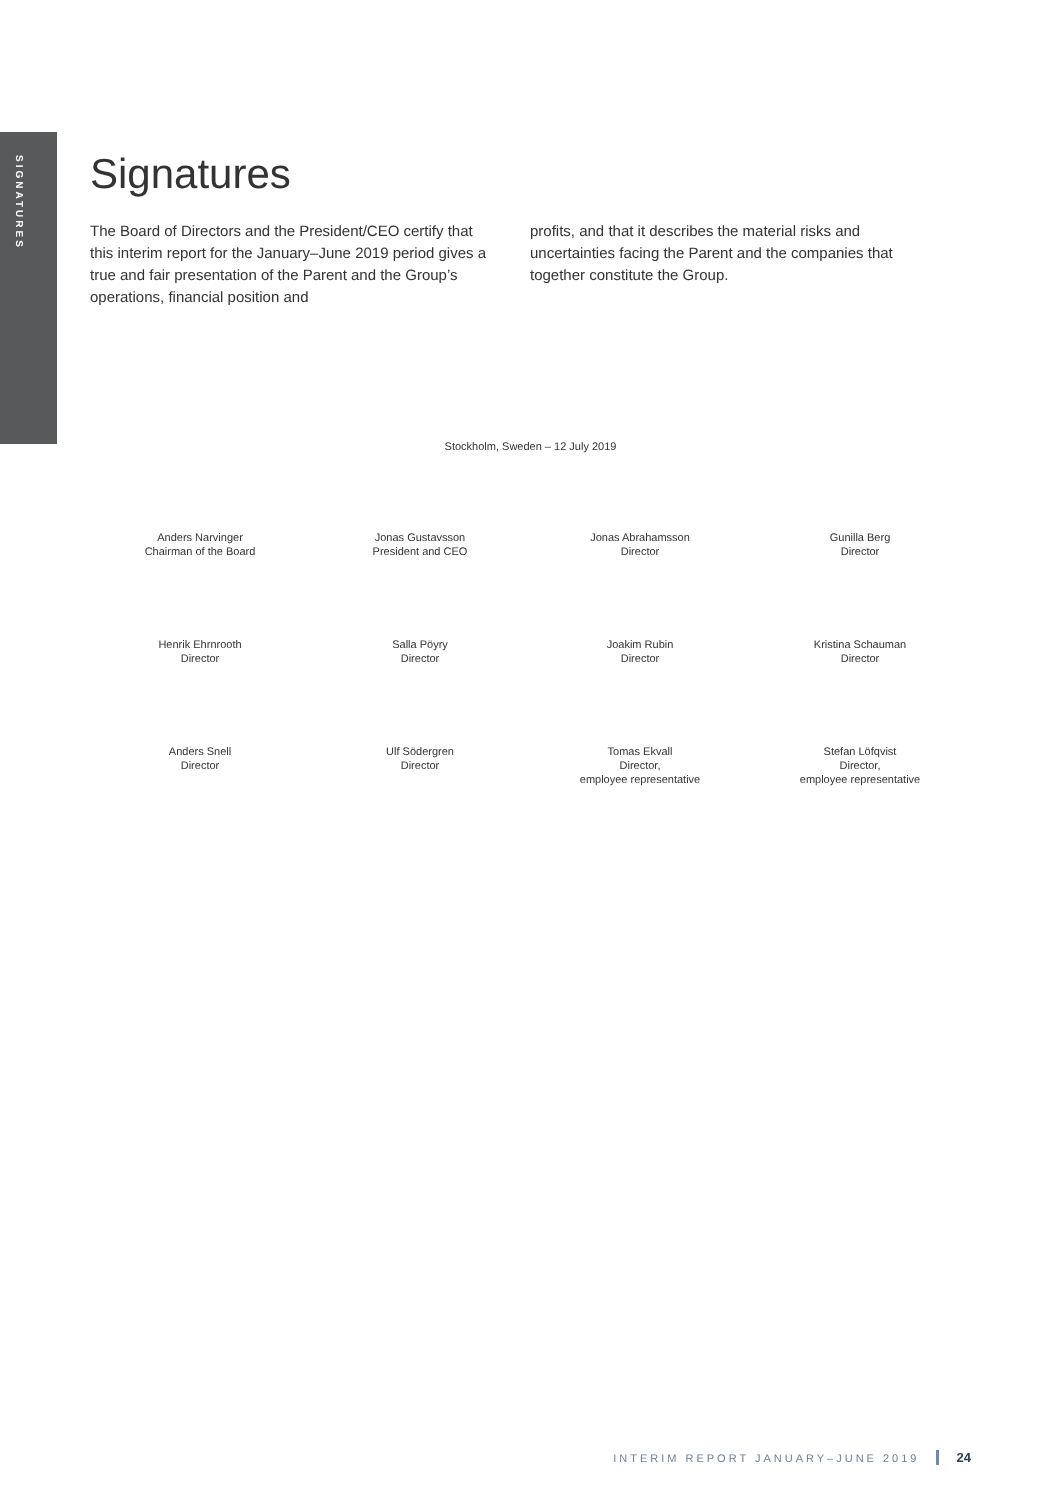SIGNATURES
Signatures
The Board of Directors and the President/CEO certify that this interim report for the January–June 2019 period gives a true and fair presentation of the Parent and the Group’s operations, financial position and
profits, and that it describes the material risks and uncertainties facing the Parent and the companies that together constitute the Group.
Stockholm, Sweden – 12 July 2019
Anders Narvinger
Chairman of the Board
Jonas Gustavsson
President and CEO
Jonas Abrahamsson
Director
Gunilla Berg
Director
Henrik Ehrnrooth
Director
Salla Pöyry
Director
Joakim Rubin
Director
Kristina Schauman
Director
Anders Snell
Director
Ulf Södergren
Director
Tomas Ekvall
Director,
employee representative
Stefan Löfqvist
Director,
employee representative
INTERIM REPORT JANUARY–JUNE 2019 24